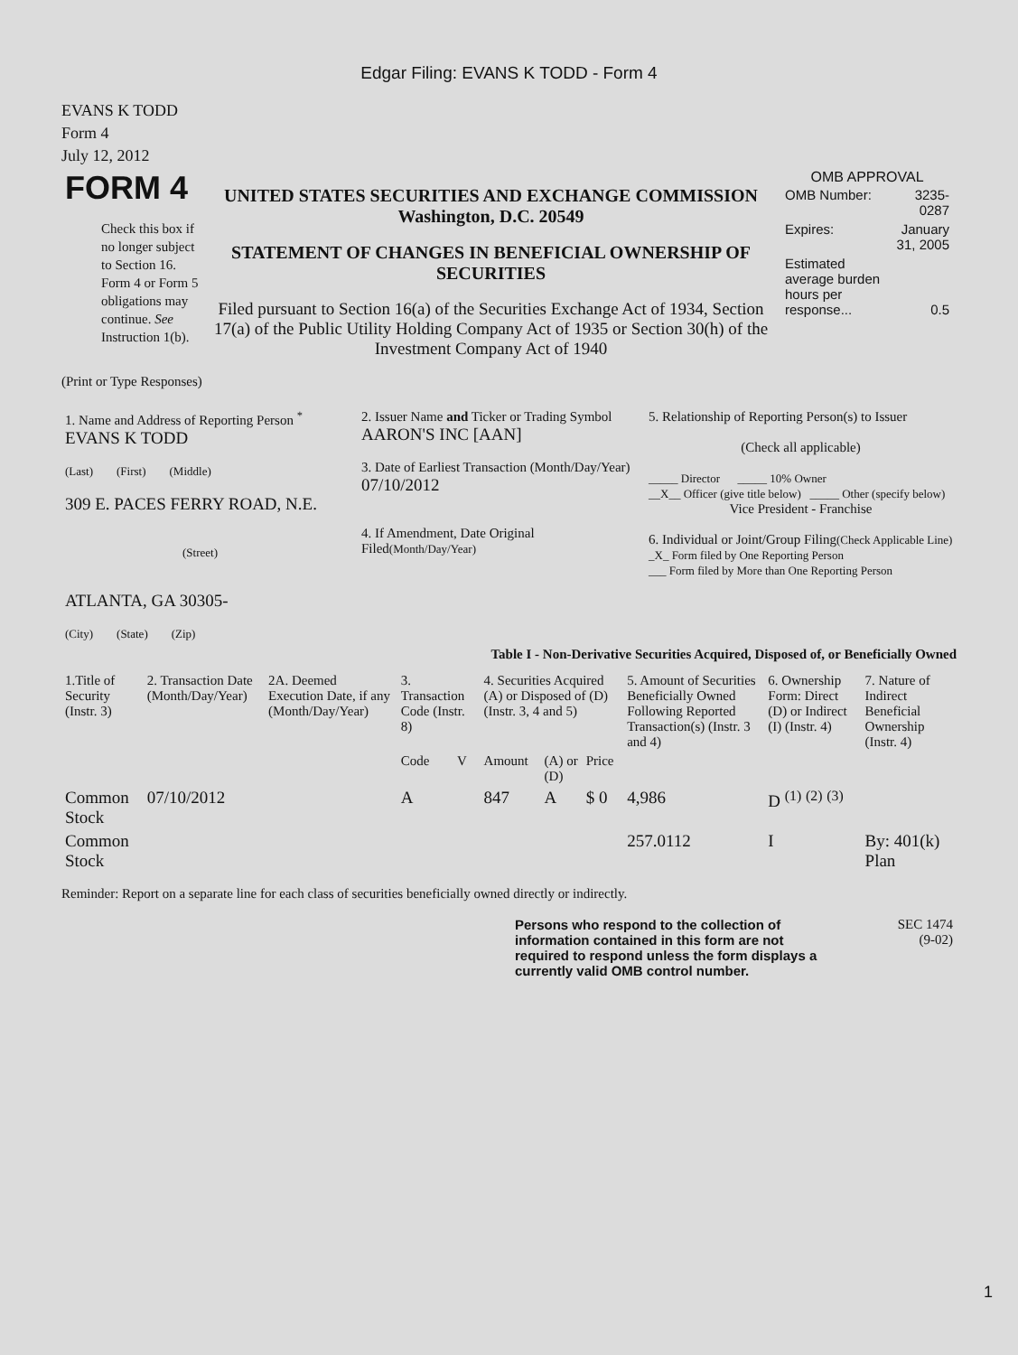Edgar Filing: EVANS K TODD - Form 4
EVANS K TODD
Form 4
July 12, 2012
| FORM 4 Check this box if no longer subject to Section 16. Form 4 or Form 5 obligations may continue. See Instruction 1(b). | UNITED STATES SECURITIES AND EXCHANGE COMMISSION Washington, D.C. 20549 STATEMENT OF CHANGES IN BENEFICIAL OWNERSHIP OF SECURITIES Filed pursuant to Section 16(a) of the Securities Exchange Act of 1934, Section 17(a) of the Public Utility Holding Company Act of 1935 or Section 30(h) of the Investment Company Act of 1940 | OMB APPROVAL / OMB Number: / 3235-0287 / / Expires: / January 31, 2005 / / Estimated average burden hours per response... / 0.5 / |
(Print or Type Responses)
| 1. Name and Address of Reporting Person <sup>*</sup> EVANS K TODD (Last) (First) (Middle) 309 E. PACES FERRY ROAD, N.E. (Street) ATLANTA, GA 30305- (City) (State) (Zip) | 2. Issuer Name and Ticker or Trading Symbol AARON'S INC [AAN] 3. Date of Earliest Transaction (Month/Day/Year) 07/10/2012 4. If Amendment, Date Original Filed (Month/Day/Year) | 5. Relationship of Reporting Person(s) to Issuer (Check all applicable) _____ Director _____ 10% Owner __X__ Officer (give title below) _____ Other (specify below) Vice President - Franchise 6. Individual or Joint/Group Filing (Check Applicable Line) _X_ Form filed by One Reporting Person ___ Form filed by More than One Reporting Person |
Table I - Non-Derivative Securities Acquired, Disposed of, or Beneficially Owned
| 1.Title of Security (Instr. 3) | 2. Transaction Date (Month/Day/Year) | 2A. Deemed Execution Date, if any (Month/Day/Year) | 3. Transaction Code (Instr. 8) | | 4. Securities Acquired (A) or Disposed of (D) (Instr. 3, 4 and 5) | | | 5. Amount of Securities Beneficially Owned Following Reported Transaction(s) (Instr. 3 and 4) | 6. Ownership Form: Direct (D) or Indirect (I) (Instr. 4) | 7. Nature of Indirect Beneficial Ownership (Instr. 4) |
| --- | --- | --- | --- | --- | --- | --- | --- | --- | --- | --- |
| | | | Code | V | Amount | (A) or (D) | Price | | | |
| Common Stock | 07/10/2012 | | A | | 847 | A | $ 0 | 4,986 | D <sup>(1)</sup> <sup>(2)</sup> <sup>(3)</sup> | |
| Common Stock | | | | | | | | 257.0112 | I | By: 401(k) Plan |
Reminder: Report on a separate line for each class of securities beneficially owned directly or indirectly.
| | Persons who respond to the collection of information contained in this form are not required to respond unless the form displays a currently valid OMB control number. | SEC 1474 (9-02) |
1